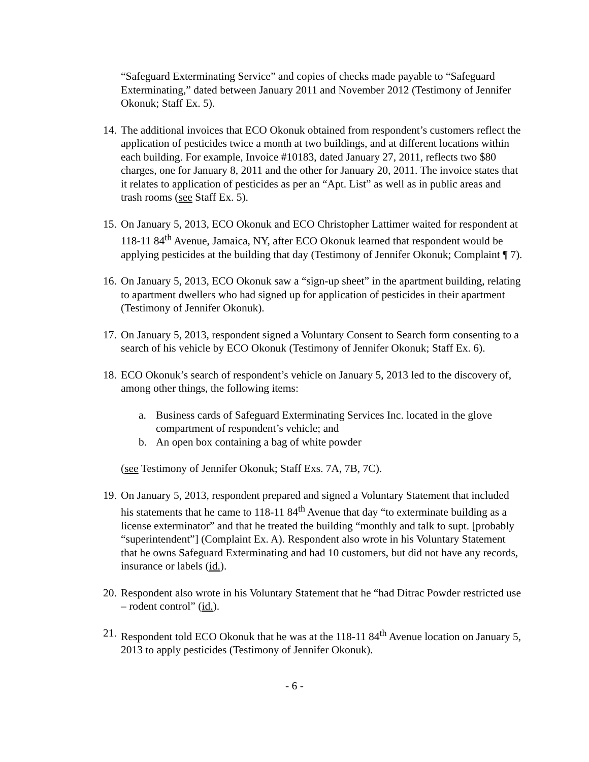“Safeguard Exterminating Service” and copies of checks made payable to “Safeguard Exterminating,” dated between January 2011 and November 2012 (Testimony of Jennifer Okonuk; Staff Ex. 5).
14.
The additional invoices that ECO Okonuk obtained from respondent’s customers reflect the application of pesticides twice a month at two buildings, and at different locations within each building. For example, Invoice #10183, dated January 27, 2011, reflects two $80 charges, one for January 8, 2011 and the other for January 20, 2011. The invoice states that it relates to application of pesticides as per an “Apt. List” as well as in public areas and trash rooms (see Staff Ex. 5).
15.
On January 5, 2013, ECO Okonuk and ECO Christopher Lattimer waited for respondent at 118-11 84<sup>th</sup> Avenue, Jamaica, NY, after ECO Okonuk learned that respondent would be applying pesticides at the building that day (Testimony of Jennifer Okonuk; Complaint ¶ 7).
16.
On January 5, 2013, ECO Okonuk saw a “sign-up sheet” in the apartment building, relating to apartment dwellers who had signed up for application of pesticides in their apartment (Testimony of Jennifer Okonuk).
17.
On January 5, 2013, respondent signed a Voluntary Consent to Search form consenting to a search of his vehicle by ECO Okonuk (Testimony of Jennifer Okonuk; Staff Ex. 6).
18.
ECO Okonuk’s search of respondent’s vehicle on January 5, 2013 led to the discovery of, among other things, the following items:
a. Business cards of Safeguard Exterminating Services Inc. located in the glove compartment of respondent’s vehicle; and
b. An open box containing a bag of white powder
(see Testimony of Jennifer Okonuk; Staff Exs. 7A, 7B, 7C).
19.
On January 5, 2013, respondent prepared and signed a Voluntary Statement that included his statements that he came to 118-11 84<sup>th</sup> Avenue that day “to exterminate building as a license exterminator” and that he treated the building “monthly and talk to supt. [probably “superintendent”] (Complaint Ex. A). Respondent also wrote in his Voluntary Statement that he owns Safeguard Exterminating and had 10 customers, but did not have any records, insurance or labels (id.).
20.
Respondent also wrote in his Voluntary Statement that he “had Ditrac Powder restricted use – rodent control” (id.).
21.
Respondent told ECO Okonuk that he was at the 118-11 84<sup>th</sup> Avenue location on January 5, 2013 to apply pesticides (Testimony of Jennifer Okonuk).
- 6 -